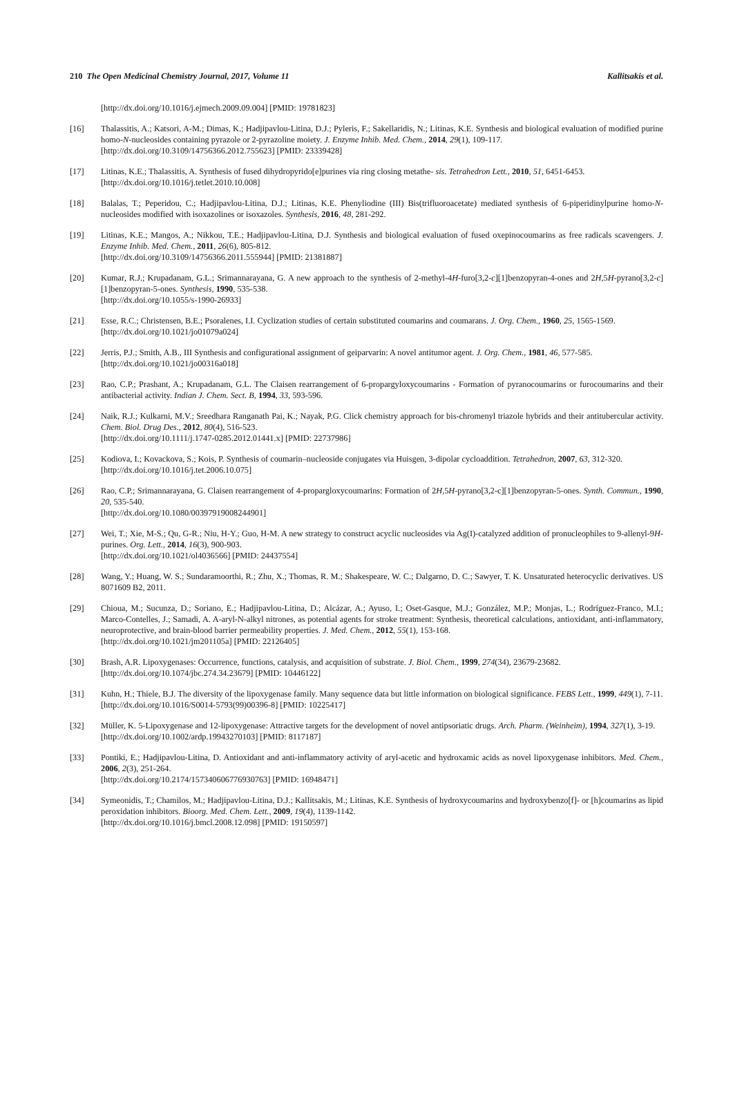210 The Open Medicinal Chemistry Journal, 2017, Volume 11 Kallitsakis et al.
[http://dx.doi.org/10.1016/j.ejmech.2009.09.004] [PMID: 19781823]
[16] Thalassitis, A.; Katsori, A-M.; Dimas, K.; Hadjipavlou-Litina, D.J.; Pyleris, F.; Sakellaridis, N.; Litinas, K.E. Synthesis and biological evaluation of modified purine homo-N-nucleosides containing pyrazole or 2-pyrazoline moiety. J. Enzyme Inhib. Med. Chem., 2014, 29(1), 109-117.
[http://dx.doi.org/10.3109/14756366.2012.755623] [PMID: 23339428]
[17] Litinas, K.E.; Thalassitis, A. Synthesis of fused dihydropyrido[e]purines via ring closing metathe- sis. Tetrahedron Lett., 2010, 51, 6451-6453.
[http://dx.doi.org/10.1016/j.tetlet.2010.10.008]
[18] Balalas, T.; Peperidou, C.; Hadjipavlou-Litina, D.J.; Litinas, K.E. Phenyliodine (III) Bis(trifluoroacetate) mediated synthesis of 6-piperidinylpurine homo-N-nucleosides modified with isoxazolines or isoxazoles. Synthesis, 2016, 48, 281-292.
[19] Litinas, K.E.; Mangos, A.; Nikkou, T.E.; Hadjipavlou-Litina, D.J. Synthesis and biological evaluation of fused oxepinocoumarins as free radicals scavengers. J. Enzyme Inhib. Med. Chem., 2011, 26(6), 805-812.
[http://dx.doi.org/10.3109/14756366.2011.555944] [PMID: 21381887]
[20] Kumar, R.J.; Krupadanam, G.L.; Srimannarayana, G. A new approach to the synthesis of 2-methyl-4H-furo[3,2-c][1]benzopyran-4-ones and 2H,5H-pyrano[3,2-c][1]benzopyran-5-ones. Synthesis, 1990, 535-538.
[http://dx.doi.org/10.1055/s-1990-26933]
[21] Esse, R.C.; Christensen, B.E.; Psoralenes, I.I. Cyclization studies of certain substituted coumarins and coumarans. J. Org. Chem., 1960, 25, 1565-1569.
[http://dx.doi.org/10.1021/jo01079a024]
[22] Jerris, P.J.; Smith, A.B., III Synthesis and configurational assignment of geiparvarin: A novel antitumor agent. J. Org. Chem., 1981, 46, 577-585.
[http://dx.doi.org/10.1021/jo00316a018]
[23] Rao, C.P.; Prashant, A.; Krupadanam, G.L. The Claisen rearrangement of 6-propargyloxycoumarins - Formation of pyranocoumarins or furocoumarins and their antibacterial activity. Indian J. Chem. Sect. B, 1994, 33, 593-596.
[24] Naik, R.J.; Kulkarni, M.V.; Sreedhara Ranganath Pai, K.; Nayak, P.G. Click chemistry approach for bis-chromenyl triazole hybrids and their antitubercular activity. Chem. Biol. Drug Des., 2012, 80(4), 516-523.
[http://dx.doi.org/10.1111/j.1747-0285.2012.01441.x] [PMID: 22737986]
[25] Kodiova, I.; Kovackova, S.; Kois, P. Synthesis of coumarin–nucleoside conjugates via Huisgen, 3-dipolar cycloaddition. Tetrahedron, 2007, 63, 312-320.
[http://dx.doi.org/10.1016/j.tet.2006.10.075]
[26] Rao, C.P.; Srimannarayana, G. Claisen rearrangement of 4-propargloxycoumarins: Formation of 2H,5H-pyrano[3,2-c][1]benzopyran-5-ones. Synth. Commun., 1990, 20, 535-540.
[http://dx.doi.org/10.1080/00397919008244901]
[27] Wei, T.; Xie, M-S.; Qu, G-R.; Niu, H-Y.; Guo, H-M. A new strategy to construct acyclic nucleosides via Ag(I)-catalyzed addition of pronucleophiles to 9-allenyl-9H-purines. Org. Lett., 2014, 16(3), 900-903.
[http://dx.doi.org/10.1021/ol4036566] [PMID: 24437554]
[28] Wang, Y.; Huang, W. S.; Sundaramoorthi, R.; Zhu, X.; Thomas, R. M.; Shakespeare, W. C.; Dalgarno, D. C.; Sawyer, T. K. Unsaturated heterocyclic derivatives. US 8071609 B2, 2011.
[29] Chioua, M.; Sucunza, D.; Soriano, E.; Hadjipavlou-Litina, D.; Alcázar, A.; Ayuso, I.; Oset-Gasque, M.J.; González, M.P.; Monjas, L.; Rodríguez-Franco, M.I.; Marco-Contelles, J.; Samadi, A. A-aryl-N-alkyl nitrones, as potential agents for stroke treatment: Synthesis, theoretical calculations, antioxidant, anti-inflammatory, neuroprotective, and brain-blood barrier permeability properties. J. Med. Chem., 2012, 55(1), 153-168.
[http://dx.doi.org/10.1021/jm201105a] [PMID: 22126405]
[30] Brash, A.R. Lipoxygenases: Occurrence, functions, catalysis, and acquisition of substrate. J. Biol. Chem., 1999, 274(34), 23679-23682.
[http://dx.doi.org/10.1074/jbc.274.34.23679] [PMID: 10446122]
[31] Kuhn, H.; Thiele, B.J. The diversity of the lipoxygenase family. Many sequence data but little information on biological significance. FEBS Lett., 1999, 449(1), 7-11.
[http://dx.doi.org/10.1016/S0014-5793(99)00396-8] [PMID: 10225417]
[32] Müller, K. 5-Lipoxygenase and 12-lipoxygenase: Attractive targets for the development of novel antipsoriatic drugs. Arch. Pharm. (Weinheim), 1994, 327(1), 3-19.
[http://dx.doi.org/10.1002/ardp.19943270103] [PMID: 8117187]
[33] Pontiki, E.; Hadjipavlou-Litina, D. Antioxidant and anti-inflammatory activity of aryl-acetic and hydroxamic acids as novel lipoxygenase inhibitors. Med. Chem., 2006, 2(3), 251-264.
[http://dx.doi.org/10.2174/157340606776930763] [PMID: 16948471]
[34] Symeonidis, T.; Chamilos, M.; Hadjipavlou-Litina, D.J.; Kallitsakis, M.; Litinas, K.E. Synthesis of hydroxycoumarins and hydroxybenzo[f]- or [h]coumarins as lipid peroxidation inhibitors. Bioorg. Med. Chem. Lett., 2009, 19(4), 1139-1142.
[http://dx.doi.org/10.1016/j.bmcl.2008.12.098] [PMID: 19150597]